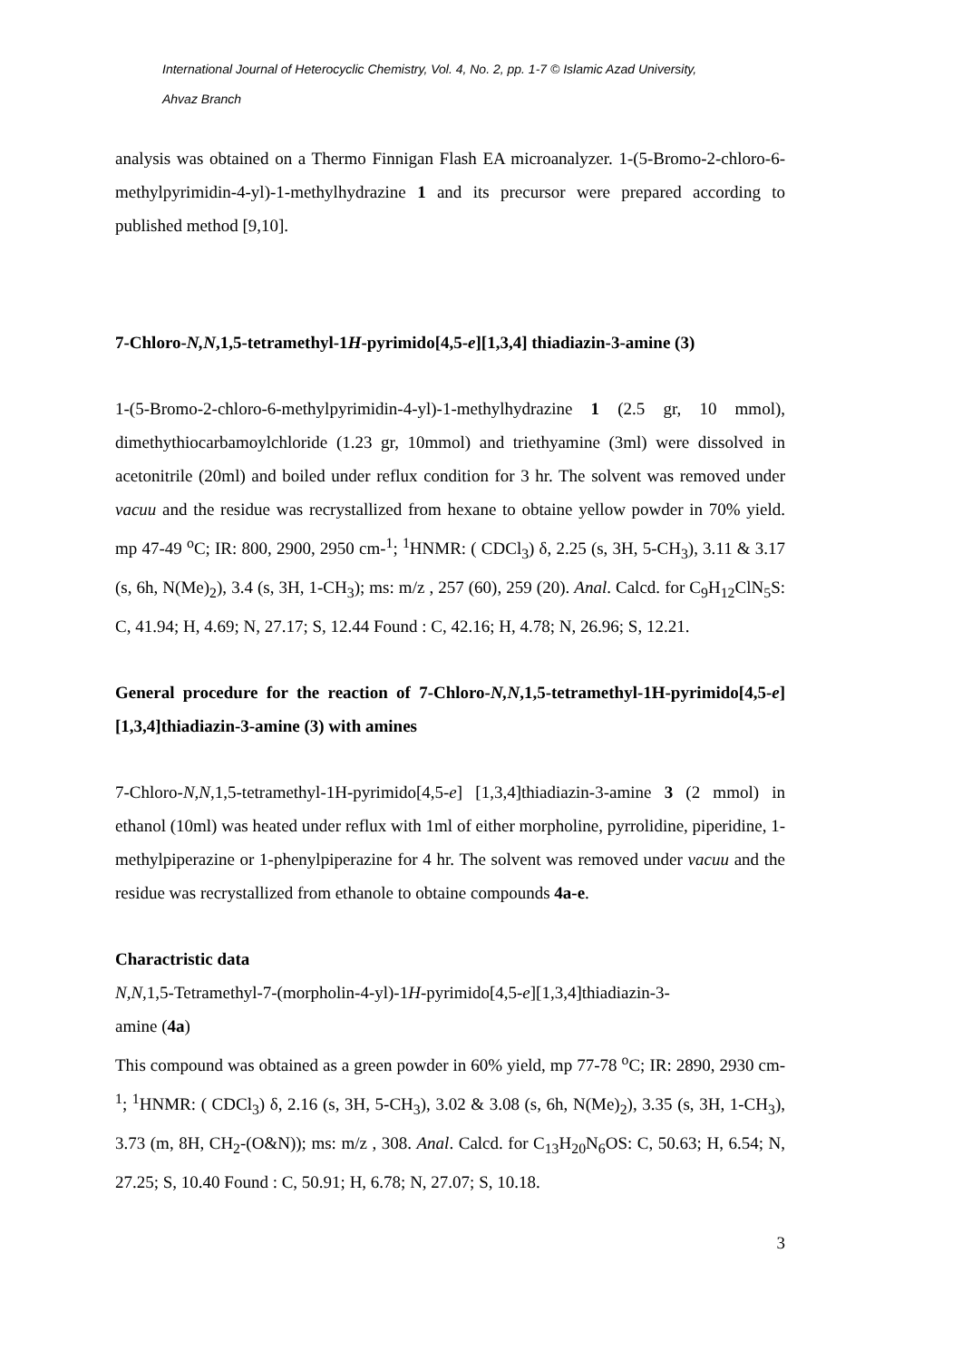International Journal of Heterocyclic Chemistry, Vol. 4, No. 2, pp. 1-7 © Islamic Azad University,
Ahvaz Branch
analysis was obtained on a Thermo Finnigan Flash EA microanalyzer. 1-(5-Bromo-2-chloro-6-methylpyrimidin-4-yl)-1-methylhydrazine 1 and its precursor were prepared according to published method [9,10].
7-Chloro-N,N,1,5-tetramethyl-1H-pyrimido[4,5-e][1,3,4] thiadiazin-3-amine (3)
1-(5-Bromo-2-chloro-6-methylpyrimidin-4-yl)-1-methylhydrazine 1 (2.5 gr, 10 mmol), dimethythiocarbamoylchloride (1.23 gr, 10mmol) and triethyamine (3ml) were dissolved in acetonitrile (20ml) and boiled under reflux condition for 3 hr. The solvent was removed under vacuu and the residue was recrystallized from hexane to obtaine yellow powder in 70% yield. mp 47-49 <sup>o</sup>C; IR: 800, 2900, 2950 cm-<sup>1</sup>; <sup>1</sup>HNMR: ( CDCl<sub>3</sub>) δ, 2.25 (s, 3H, 5-CH<sub>3</sub>), 3.11 & 3.17 (s, 6h, N(Me)<sub>2</sub>), 3.4 (s, 3H, 1-CH<sub>3</sub>); ms: m/z , 257 (60), 259 (20). Anal. Calcd. for C<sub>9</sub>H<sub>12</sub>ClN<sub>5</sub>S: C, 41.94; H, 4.69; N, 27.17; S, 12.44 Found : C, 42.16; H, 4.78; N, 26.96; S, 12.21.
General procedure for the reaction of 7-Chloro-N,N,1,5-tetramethyl-1H-pyrimido[4,5-e][1,3,4]thiadiazin-3-amine (3) with amines
7-Chloro-N,N,1,5-tetramethyl-1H-pyrimido[4,5-e] [1,3,4]thiadiazin-3-amine 3 (2 mmol) in ethanol (10ml) was heated under reflux with 1ml of either morpholine, pyrrolidine, piperidine, 1-methylpiperazine or 1-phenylpiperazine for 4 hr. The solvent was removed under vacuu and the residue was recrystallized from ethanole to obtaine compounds 4a-e.
Charactristic data
N,N,1,5-Tetramethyl-7-(morpholin-4-yl)-1H-pyrimido[4,5-e][1,3,4]thiadiazin-3-
amine (4a)
This compound was obtained as a green powder in 60% yield, mp 77-78 <sup>o</sup>C; IR: 2890, 2930 cm-<sup>1</sup>; <sup>1</sup>HNMR: ( CDCl<sub>3</sub>) δ, 2.16 (s, 3H, 5-CH<sub>3</sub>), 3.02 & 3.08 (s, 6h, N(Me)<sub>2</sub>), 3.35 (s, 3H, 1-CH<sub>3</sub>), 3.73 (m, 8H, CH<sub>2</sub>-(O&N)); ms: m/z , 308. Anal. Calcd. for C<sub>13</sub>H<sub>20</sub>N<sub>6</sub>OS: C, 50.63; H, 6.54; N, 27.25; S, 10.40 Found : C, 50.91; H, 6.78; N, 27.07; S, 10.18.
3